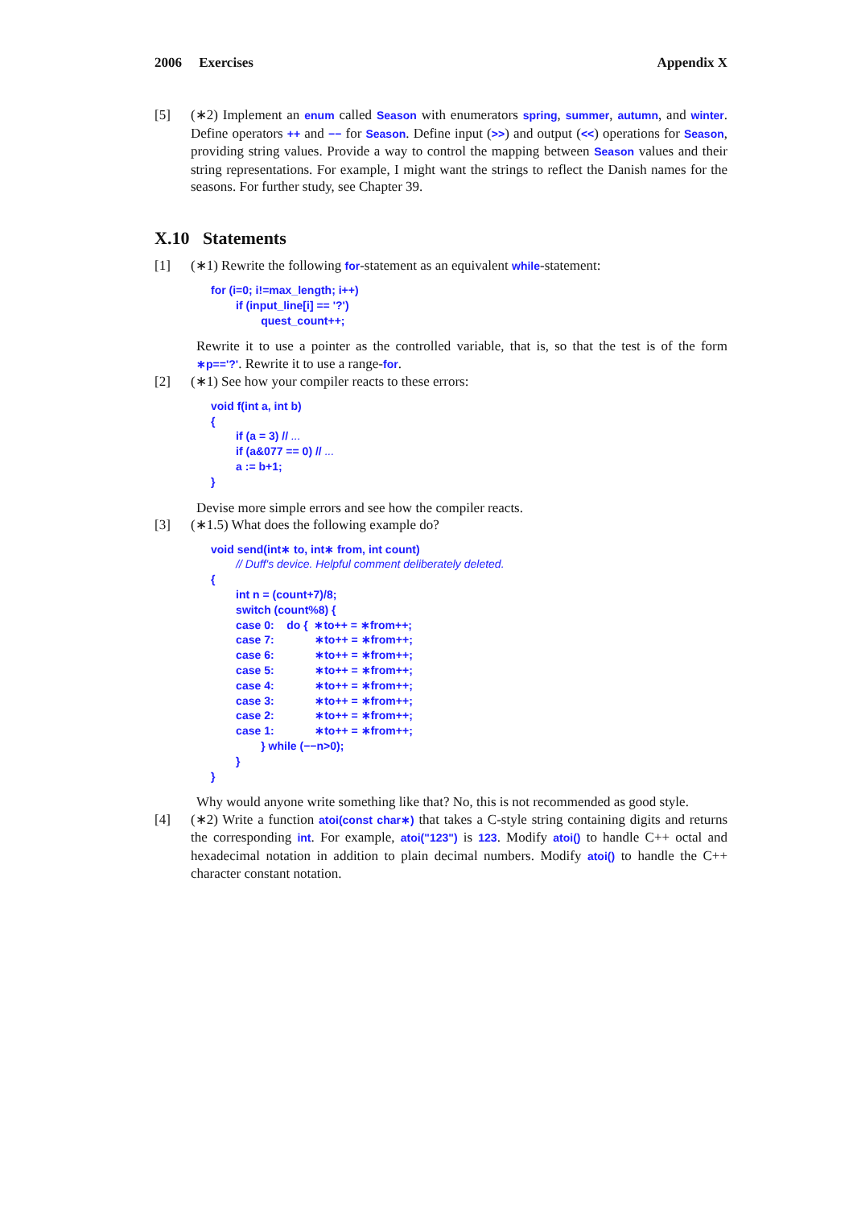2006 Exercises Appendix X
[5] (∗2) Implement an enum called Season with enumerators spring, summer, autumn, and winter. Define operators ++ and −− for Season. Define input (>>) and output (<<) operations for Season, providing string values. Provide a way to control the mapping between Season values and their string representations. For example, I might want the strings to reflect the Danish names for the seasons. For further study, see Chapter 39.
X.10 Statements
[1] (∗1) Rewrite the following for-statement as an equivalent while-statement:
for (i=0; i!=max_length; i++)
        if (input_line[i] == '?')
                quest_count++;
Rewrite it to use a pointer as the controlled variable, that is, so that the test is of the form ∗p=='?'. Rewrite it to use a range-for.
[2] (∗1) See how your compiler reacts to these errors:
void f(int a, int b)
{
        if (a = 3) // ...
        if (a&077 == 0) // ...
        a := b+1;
}
Devise more simple errors and see how the compiler reacts.
[3] (∗1.5) What does the following example do?
void send(int∗ to, int∗ from, int count)
        // Duff's device. Helpful comment deliberately deleted.
{
        int n = (count+7)/8;
        switch (count%8) {
        case 0:    do {  ∗to++ = ∗from++;
        case 7:             ∗to++ = ∗from++;
        case 6:             ∗to++ = ∗from++;
        case 5:             ∗to++ = ∗from++;
        case 4:             ∗to++ = ∗from++;
        case 3:             ∗to++ = ∗from++;
        case 2:             ∗to++ = ∗from++;
        case 1:             ∗to++ = ∗from++;
                } while (−−n>0);
        }
}
Why would anyone write something like that? No, this is not recommended as good style.
[4] (∗2) Write a function atoi(const char∗) that takes a C-style string containing digits and returns the corresponding int. For example, atoi("123") is 123. Modify atoi() to handle C++ octal and hexadecimal notation in addition to plain decimal numbers. Modify atoi() to handle the C++ character constant notation.